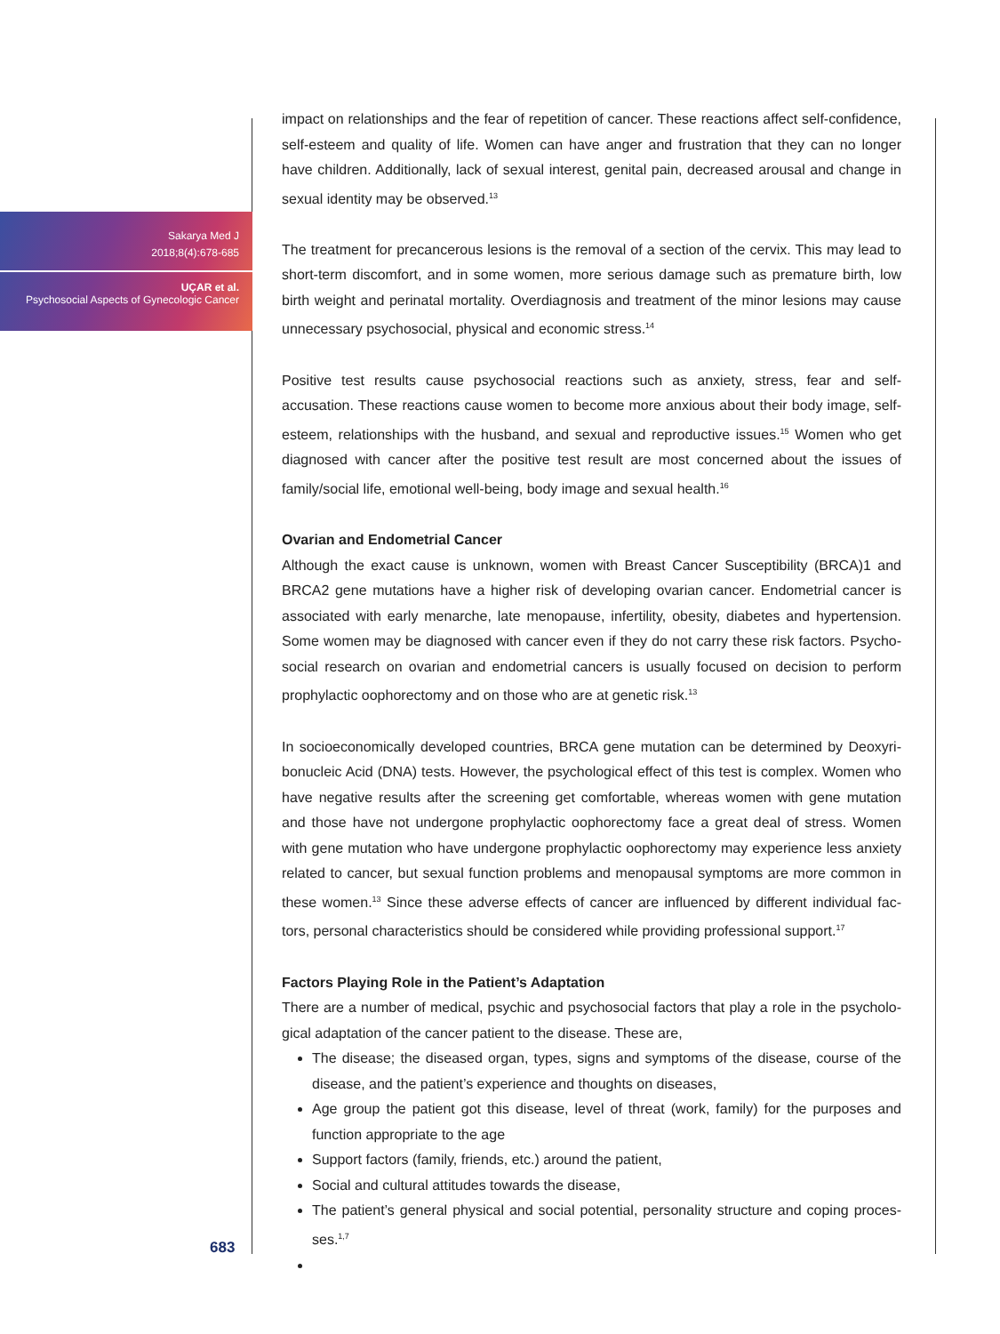Sakarya Med J
2018;8(4):678-685
UÇAR et al.
Psychosocial Aspects of Gynecologic Cancer
683
impact on relationships and the fear of repetition of cancer. These reactions affect self-confidence, self-esteem and quality of life. Women can have anger and frustration that they can no longer have children. Additionally, lack of sexual interest, genital pain, decreased arousal and change in sexual identity may be observed.<sup>13</sup>
The treatment for precancerous lesions is the removal of a section of the cervix. This may lead to short-term discomfort, and in some women, more serious damage such as premature birth, low birth weight and perinatal mortality. Overdiagnosis and treatment of the minor lesions may cause unnecessary psychosocial, physical and economic stress.<sup>14</sup>
Positive test results cause psychosocial reactions such as anxiety, stress, fear and self-accusation. These reactions cause women to become more anxious about their body image, self-esteem, relationships with the husband, and sexual and reproductive issues.<sup>15</sup> Women who get diagnosed with cancer after the positive test result are most concerned about the issues of family/social life, emotional well-being, body image and sexual health.<sup>16</sup>
Ovarian and Endometrial Cancer
Although the exact cause is unknown, women with Breast Cancer Susceptibility (BRCA)1 and BRCA2 gene mutations have a higher risk of developing ovarian cancer. Endometrial cancer is associated with early menarche, late menopause, infertility, obesity, diabetes and hypertension. Some women may be diagnosed with cancer even if they do not carry these risk factors. Psycho-social research on ovarian and endometrial cancers is usually focused on decision to perform prophylactic oophorectomy and on those who are at genetic risk.<sup>13</sup>
In socioeconomically developed countries, BRCA gene mutation can be determined by Deoxyri-bonucleic Acid (DNA) tests. However, the psychological effect of this test is complex. Women who have negative results after the screening get comfortable, whereas women with gene mutation and those have not undergone prophylactic oophorectomy face a great deal of stress. Women with gene mutation who have undergone prophylactic oophorectomy may experience less anxiety related to cancer, but sexual function problems and menopausal symptoms are more common in these women.<sup>13</sup> Since these adverse effects of cancer are influenced by different individual fac-tors, personal characteristics should be considered while providing professional support.<sup>17</sup>
Factors Playing Role in the Patient’s Adaptation
There are a number of medical, psychic and psychosocial factors that play a role in the psycholo-gical adaptation of the cancer patient to the disease. These are,
The disease; the diseased organ, types, signs and symptoms of the disease, course of the disease, and the patient’s experience and thoughts on diseases,
Age group the patient got this disease, level of threat (work, family) for the purposes and function appropriate to the age
Support factors (family, friends, etc.) around the patient,
Social and cultural attitudes towards the disease,
The patient’s general physical and social potential, personality structure and coping proces-ses.<sup>1,7</sup>